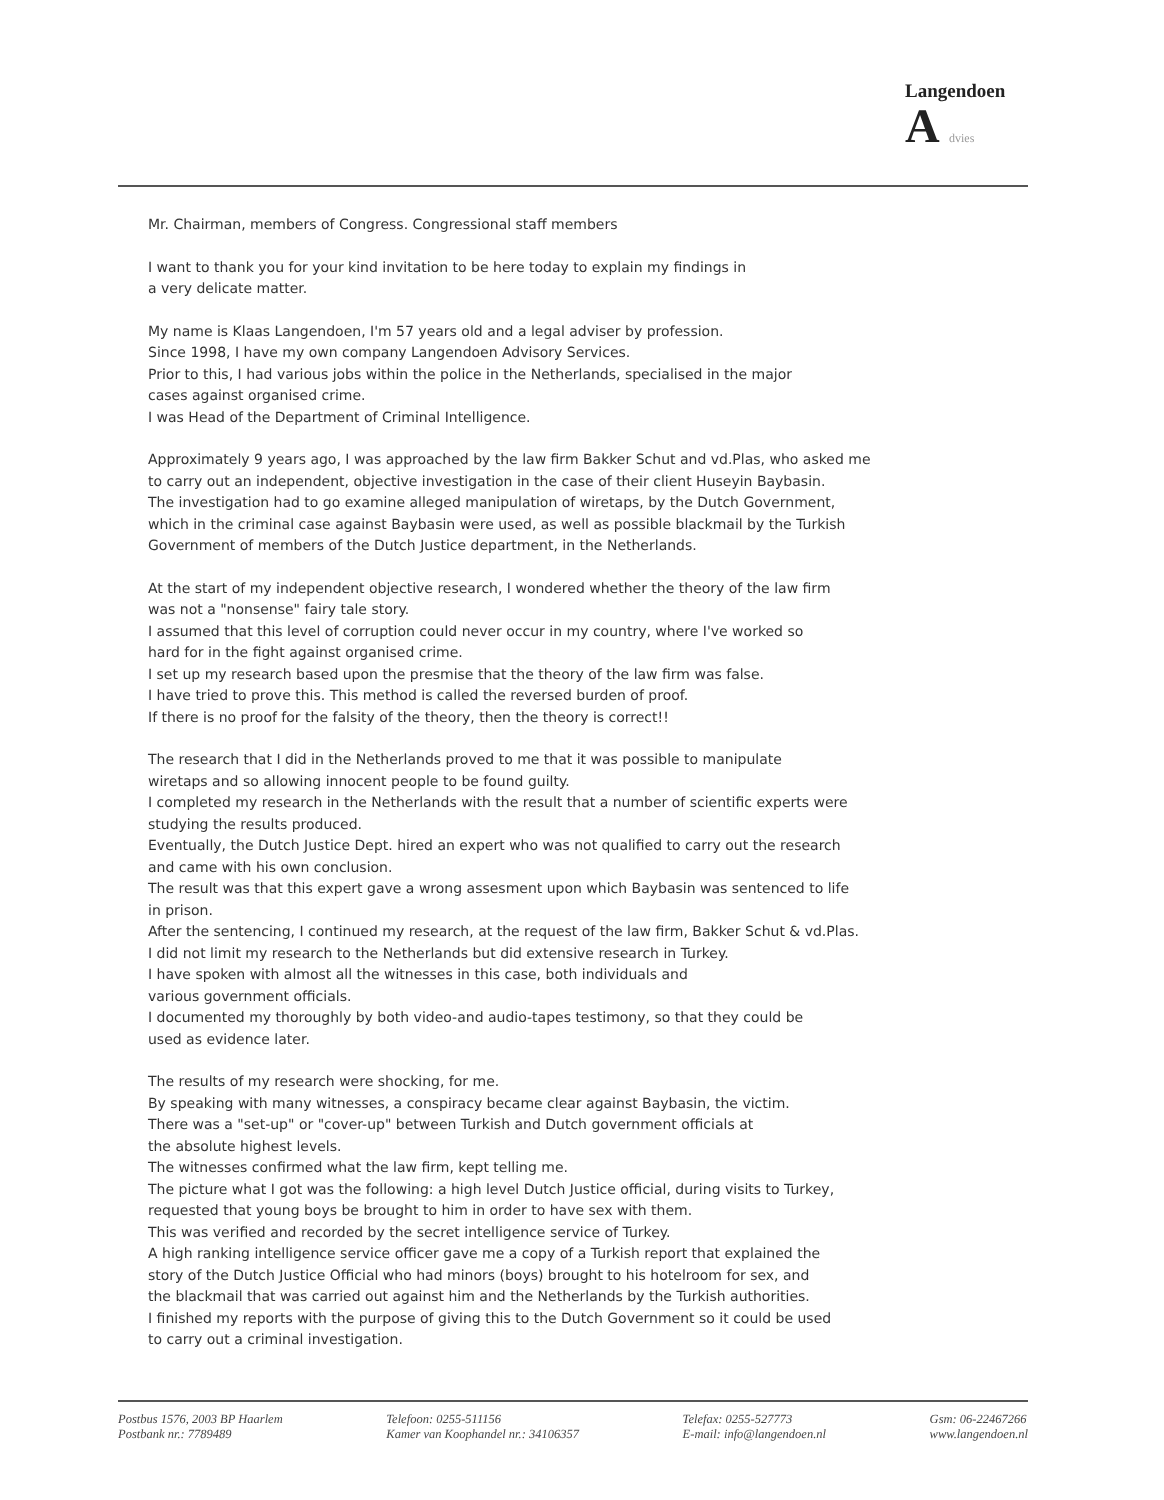Langendoen
A dvies
Mr. Chairman, members of Congress. Congressional staff members
I want to thank you for your kind invitation to be here today to explain my findings in
a very delicate matter.
My name is Klaas Langendoen, I'm 57 years old and a legal adviser by profession.
Since 1998, I have my own company Langendoen Advisory Services.
Prior to this, I had various jobs within the police in the Netherlands, specialised in the major
cases against organised crime.
I was Head of the Department of Criminal Intelligence.
Approximately 9 years ago, I was approached by the law firm Bakker Schut and vd.Plas, who asked me
to carry out an independent, objective investigation in the case of their client Huseyin Baybasin.
The investigation had to go examine alleged manipulation of wiretaps, by the Dutch Government,
which in the criminal case against Baybasin were used, as well as possible blackmail by the Turkish
Government of members of the Dutch Justice department, in the Netherlands.
At the start of my independent objective research, I wondered whether the theory of the law firm
was not a "nonsense" fairy tale story.
I assumed that this level of corruption could never occur in my country, where I've worked so
hard for in the fight against organised crime.
I set up my research based upon the presmise that the theory of the law firm was false.
I have tried to prove this. This method is called the reversed burden of proof.
If there is no proof for the falsity of the theory, then the theory is correct!!
The research that I did in the Netherlands proved to me that it was possible to manipulate
wiretaps and so allowing innocent people to be found guilty.
I completed my research in the Netherlands with the result that a number of scientific experts were
studying the results produced.
Eventually, the Dutch Justice Dept. hired an expert who was not qualified to carry out the research
and came with his own conclusion.
The result was that this expert gave a wrong assesment upon which Baybasin was sentenced to life
in prison.
After the sentencing, I continued my research, at the request of the law firm, Bakker Schut & vd.Plas.
I did not limit my research to the Netherlands but did extensive research in Turkey.
I have spoken with almost all the witnesses in this case, both individuals and
various government officials.
I documented my thoroughly by both video-and audio-tapes testimony, so that they could be
used as evidence later.
The results of my research were shocking, for me.
By speaking with many witnesses, a conspiracy became clear against Baybasin, the victim.
There was a "set-up" or "cover-up" between Turkish and Dutch government officials at
the absolute highest levels.
The witnesses confirmed what the law firm, kept telling me.
The picture what I got was the following: a high level Dutch Justice official, during visits to Turkey,
requested that young boys be brought to him in order to have sex with them.
This was verified and recorded by the secret intelligence service of Turkey.
A high ranking intelligence service officer gave me a copy of a Turkish report that explained the
story of the Dutch Justice Official who had minors (boys) brought to his hotelroom for sex, and
the blackmail that was carried out against him and the Netherlands by the Turkish authorities.
I finished my reports with the purpose of giving this to the Dutch Government so it could be used
to carry out a criminal investigation.
Postbus 1576, 2003 BP Haarlem
Postbank nr.: 7789489
Telefoon: 0255-511156
Kamer van Koophandel nr.: 34106357
Telefax: 0255-527773
E-mail: info@langendoen.nl
Gsm: 06-22467266
www.langendoen.nl